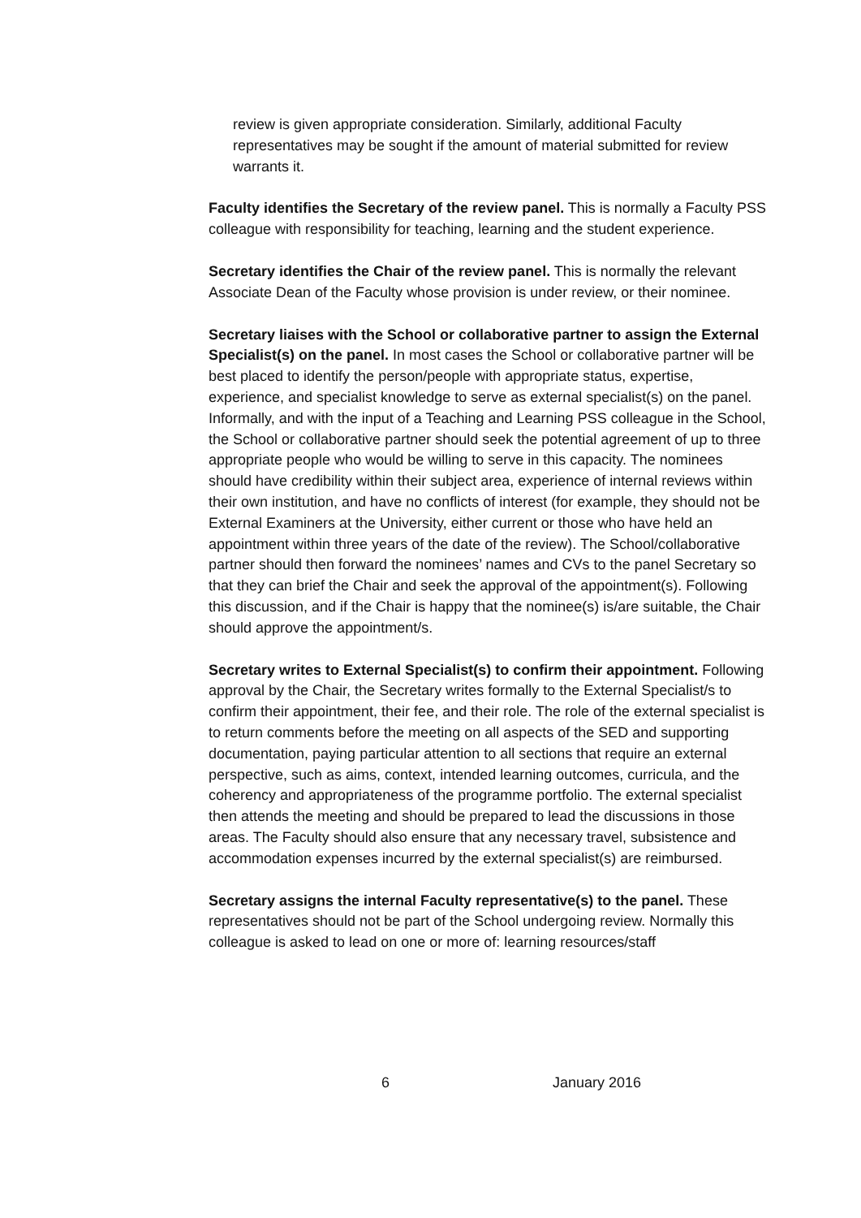review is given appropriate consideration. Similarly, additional Faculty representatives may be sought if the amount of material submitted for review warrants it.
Faculty identifies the Secretary of the review panel. This is normally a Faculty PSS colleague with responsibility for teaching, learning and the student experience.
Secretary identifies the Chair of the review panel. This is normally the relevant Associate Dean of the Faculty whose provision is under review, or their nominee.
Secretary liaises with the School or collaborative partner to assign the External Specialist(s) on the panel. In most cases the School or collaborative partner will be best placed to identify the person/people with appropriate status, expertise, experience, and specialist knowledge to serve as external specialist(s) on the panel. Informally, and with the input of a Teaching and Learning PSS colleague in the School, the School or collaborative partner should seek the potential agreement of up to three appropriate people who would be willing to serve in this capacity. The nominees should have credibility within their subject area, experience of internal reviews within their own institution, and have no conflicts of interest (for example, they should not be External Examiners at the University, either current or those who have held an appointment within three years of the date of the review). The School/collaborative partner should then forward the nominees’ names and CVs to the panel Secretary so that they can brief the Chair and seek the approval of the appointment(s). Following this discussion, and if the Chair is happy that the nominee(s) is/are suitable, the Chair should approve the appointment/s.
Secretary writes to External Specialist(s) to confirm their appointment. Following approval by the Chair, the Secretary writes formally to the External Specialist/s to confirm their appointment, their fee, and their role. The role of the external specialist is to return comments before the meeting on all aspects of the SED and supporting documentation, paying particular attention to all sections that require an external perspective, such as aims, context, intended learning outcomes, curricula, and the coherency and appropriateness of the programme portfolio. The external specialist then attends the meeting and should be prepared to lead the discussions in those areas. The Faculty should also ensure that any necessary travel, subsistence and accommodation expenses incurred by the external specialist(s) are reimbursed.
Secretary assigns the internal Faculty representative(s) to the panel. These representatives should not be part of the School undergoing review. Normally this colleague is asked to lead on one or more of: learning resources/staff
6 January 2016